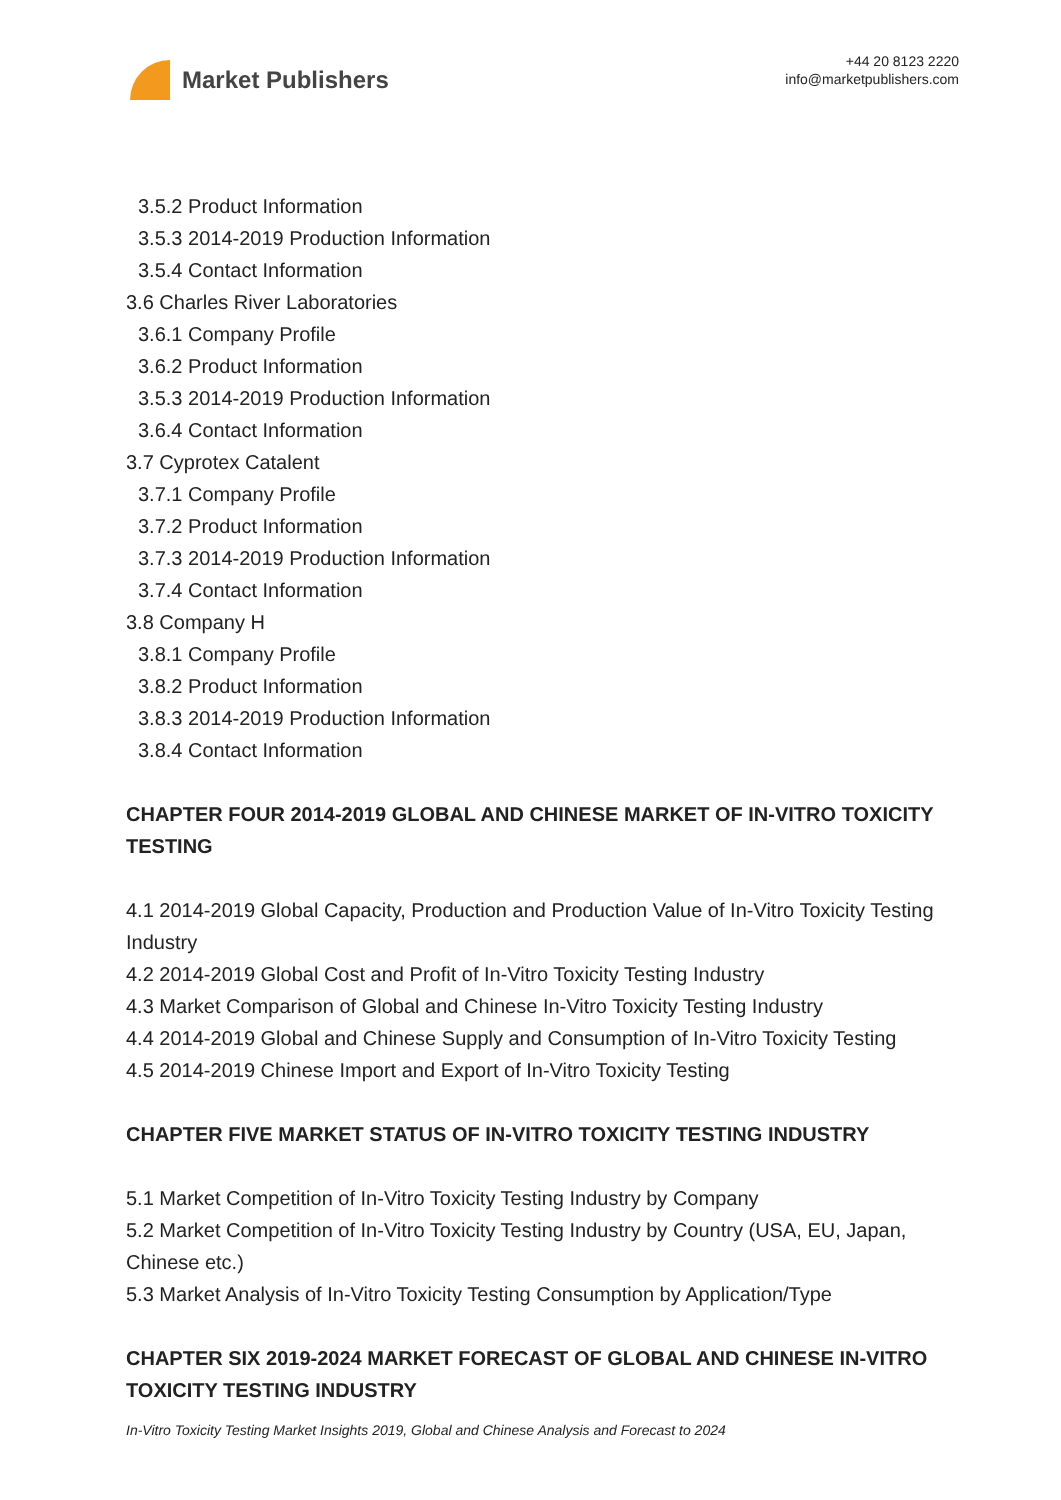Market Publishers
+44 20 8123 2220
info@marketpublishers.com
3.5.2 Product Information
3.5.3 2014-2019 Production Information
3.5.4 Contact Information
3.6 Charles River Laboratories
3.6.1 Company Profile
3.6.2 Product Information
3.5.3 2014-2019 Production Information
3.6.4 Contact Information
3.7 Cyprotex Catalent
3.7.1 Company Profile
3.7.2 Product Information
3.7.3 2014-2019 Production Information
3.7.4 Contact Information
3.8 Company H
3.8.1 Company Profile
3.8.2 Product Information
3.8.3 2014-2019 Production Information
3.8.4 Contact Information
CHAPTER FOUR 2014-2019 GLOBAL AND CHINESE MARKET OF IN-VITRO TOXICITY TESTING
4.1 2014-2019 Global Capacity, Production and Production Value of In-Vitro Toxicity Testing Industry
4.2 2014-2019 Global Cost and Profit of In-Vitro Toxicity Testing Industry
4.3 Market Comparison of Global and Chinese In-Vitro Toxicity Testing Industry
4.4 2014-2019 Global and Chinese Supply and Consumption of In-Vitro Toxicity Testing
4.5 2014-2019 Chinese Import and Export of In-Vitro Toxicity Testing
CHAPTER FIVE MARKET STATUS OF IN-VITRO TOXICITY TESTING INDUSTRY
5.1 Market Competition of In-Vitro Toxicity Testing Industry by Company
5.2 Market Competition of In-Vitro Toxicity Testing Industry by Country (USA, EU, Japan, Chinese etc.)
5.3 Market Analysis of In-Vitro Toxicity Testing Consumption by Application/Type
CHAPTER SIX 2019-2024 MARKET FORECAST OF GLOBAL AND CHINESE IN-VITRO TOXICITY TESTING INDUSTRY
In-Vitro Toxicity Testing Market Insights 2019, Global and Chinese Analysis and Forecast to 2024